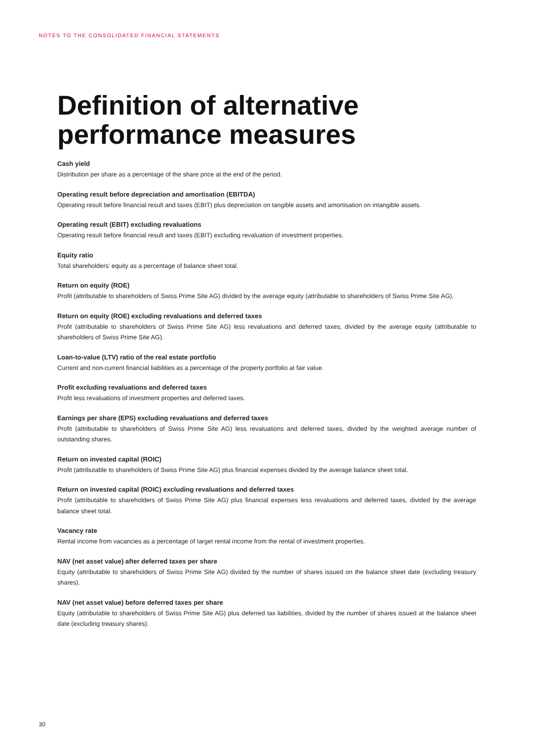NOTES TO THE CONSOLIDATED FINANCIAL STATEMENTS
Definition of alternative performance measures
Cash yield
Distribution per share as a percentage of the share price at the end of the period.
Operating result before depreciation and amortisation (EBITDA)
Operating result before financial result and taxes (EBIT) plus depreciation on tangible assets and amortisation on intangible assets.
Operating result (EBIT) excluding revaluations
Operating result before financial result and taxes (EBIT) excluding revaluation of investment properties.
Equity ratio
Total shareholders’ equity as a percentage of balance sheet total.
Return on equity (ROE)
Profit (attributable to shareholders of Swiss Prime Site AG) divided by the average equity (attributable to shareholders of Swiss Prime Site AG).
Return on equity (ROE) excluding revaluations and deferred taxes
Profit (attributable to shareholders of Swiss Prime Site AG) less revaluations and deferred taxes, divided by the average equity (attributable to shareholders of Swiss Prime Site AG).
Loan-to-value (LTV) ratio of the real estate portfolio
Current and non-current financial liabilities as a percentage of the property portfolio at fair value.
Profit excluding revaluations and deferred taxes
Profit less revaluations of investment properties and deferred taxes.
Earnings per share (EPS) excluding revaluations and deferred taxes
Profit (attributable to shareholders of Swiss Prime Site AG) less revaluations and deferred taxes, divided by the weighted average number of outstanding shares.
Return on invested capital (ROIC)
Profit (attributable to shareholders of Swiss Prime Site AG) plus financial expenses divided by the average balance sheet total.
Return on invested capital (ROIC) excluding revaluations and deferred taxes
Profit (attributable to shareholders of Swiss Prime Site AG) plus financial expenses less revaluations and deferred taxes, divided by the average balance sheet total.
Vacancy rate
Rental income from vacancies as a percentage of target rental income from the rental of investment properties.
NAV (net asset value) after deferred taxes per share
Equity (attributable to shareholders of Swiss Prime Site AG) divided by the number of shares issued on the balance sheet date (excluding treasury shares).
NAV (net asset value) before deferred taxes per share
Equity (attributable to shareholders of Swiss Prime Site AG) plus deferred tax liabilities, divided by the number of shares issued at the balance sheet date (excluding treasury shares).
30